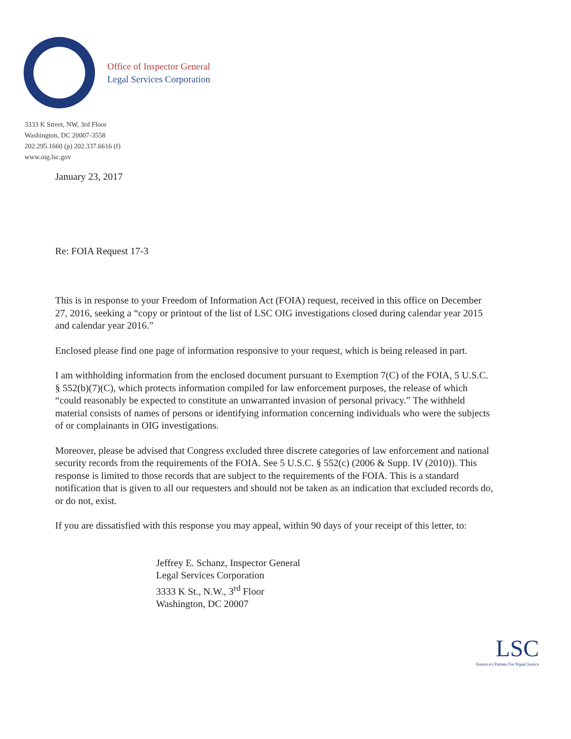Office of Inspector General
Legal Services Corporation
3333 K Street, NW, 3rd Floor
Washington, DC 20007-3558
202.295.1660 (p) 202.337.6616 (f)
www.oig.lsc.gov
January 23, 2017
Re: FOIA Request 17-3
This is in response to your Freedom of Information Act (FOIA) request, received in this office on December 27, 2016, seeking a “copy or printout of the list of LSC OIG investigations closed during calendar year 2015 and calendar year 2016.”
Enclosed please find one page of information responsive to your request, which is being released in part.
I am withholding information from the enclosed document pursuant to Exemption 7(C) of the FOIA, 5 U.S.C. § 552(b)(7)(C), which protects information compiled for law enforcement purposes, the release of which “could reasonably be expected to constitute an unwarranted invasion of personal privacy.” The withheld material consists of names of persons or identifying information concerning individuals who were the subjects of or complainants in OIG investigations.
Moreover, please be advised that Congress excluded three discrete categories of law enforcement and national security records from the requirements of the FOIA. See 5 U.S.C. § 552(c) (2006 & Supp. IV (2010)). This response is limited to those records that are subject to the requirements of the FOIA. This is a standard notification that is given to all our requesters and should not be taken as an indication that excluded records do, or do not, exist.
If you are dissatisfied with this response you may appeal, within 90 days of your receipt of this letter, to:
Jeffrey E. Schanz, Inspector General
Legal Services Corporation
3333 K St., N.W., 3<sup>rd</sup> Floor
Washington, DC 20007
LSC
America's Partner For Equal Justice